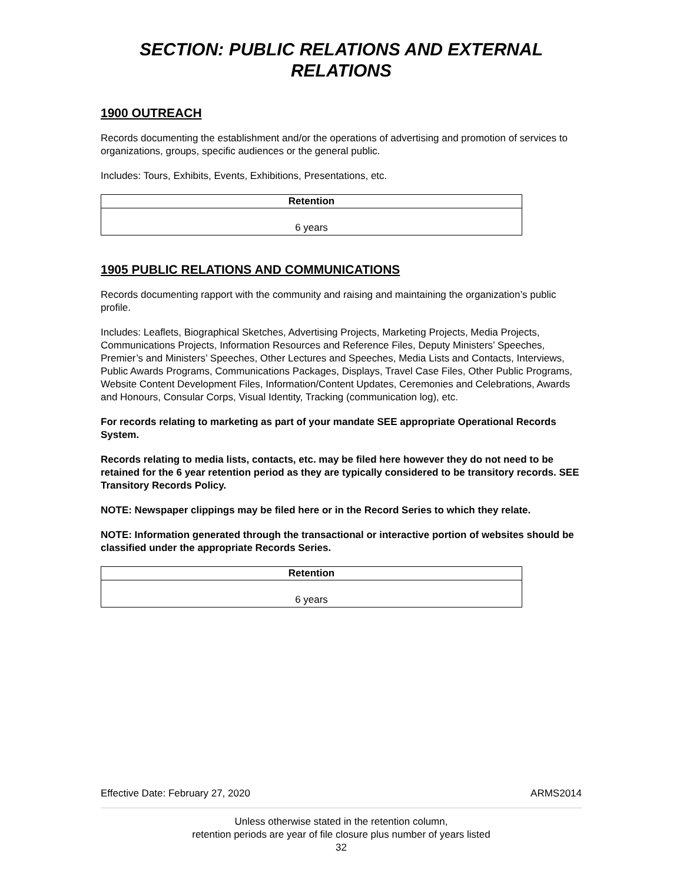SECTION: PUBLIC RELATIONS AND EXTERNAL RELATIONS
1900 OUTREACH
Records documenting the establishment and/or the operations of advertising and promotion of services to organizations, groups, specific audiences or the general public.
Includes: Tours, Exhibits, Events, Exhibitions, Presentations, etc.
| Retention |
| --- |
| 6 years |
1905 PUBLIC RELATIONS AND COMMUNICATIONS
Records documenting rapport with the community and raising and maintaining the organization’s public profile.
Includes: Leaflets, Biographical Sketches, Advertising Projects, Marketing Projects, Media Projects, Communications Projects, Information Resources and Reference Files, Deputy Ministers’ Speeches, Premier’s and Ministers’ Speeches, Other Lectures and Speeches, Media Lists and Contacts, Interviews, Public Awards Programs, Communications Packages, Displays, Travel Case Files, Other Public Programs, Website Content Development Files, Information/Content Updates, Ceremonies and Celebrations, Awards and Honours, Consular Corps, Visual Identity, Tracking (communication log), etc.
For records relating to marketing as part of your mandate SEE appropriate Operational Records System.
Records relating to media lists, contacts, etc. may be filed here however they do not need to be retained for the 6 year retention period as they are typically considered to be transitory records. SEE Transitory Records Policy.
NOTE: Newspaper clippings may be filed here or in the Record Series to which they relate.
NOTE: Information generated through the transactional or interactive portion of websites should be classified under the appropriate Records Series.
| Retention |
| --- |
| 6 years |
Effective Date: February 27, 2020 ARMS2014
Unless otherwise stated in the retention column,
retention periods are year of file closure plus number of years listed
32